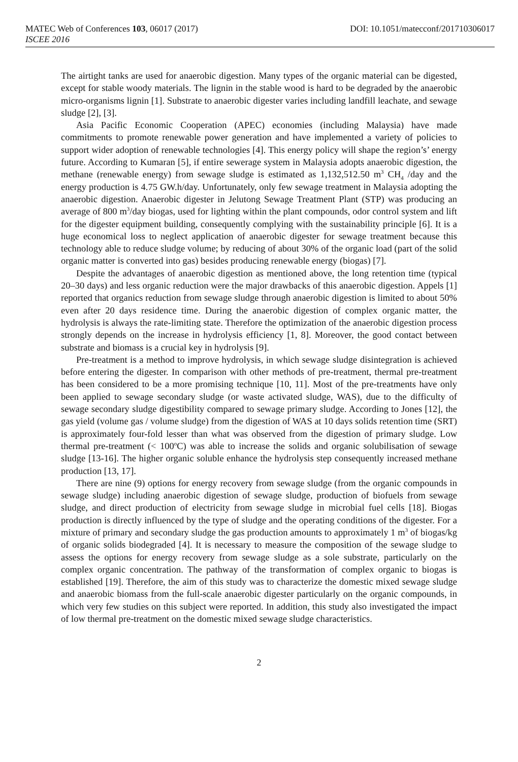MATEC Web of Conferences 103, 06017 (2017) DOI: 10.1051/matecconf/201710306017
ISCEE 2016
The airtight tanks are used for anaerobic digestion. Many types of the organic material can be digested, except for stable woody materials. The lignin in the stable wood is hard to be degraded by the anaerobic micro-organisms lignin [1]. Substrate to anaerobic digester varies including landfill leachate, and sewage sludge [2], [3].
Asia Pacific Economic Cooperation (APEC) economies (including Malaysia) have made commitments to promote renewable power generation and have implemented a variety of policies to support wider adoption of renewable technologies [4]. This energy policy will shape the region’s’ energy future. According to Kumaran [5], if entire sewerage system in Malaysia adopts anaerobic digestion, the methane (renewable energy) from sewage sludge is estimated as 1,132,512.50 m<sup>3</sup> CH<sub>4</sub> /day and the energy production is 4.75 GW.h/day. Unfortunately, only few sewage treatment in Malaysia adopting the anaerobic digestion. Anaerobic digester in Jelutong Sewage Treatment Plant (STP) was producing an average of 800 m<sup>3</sup>/day biogas, used for lighting within the plant compounds, odor control system and lift for the digester equipment building, consequently complying with the sustainability principle [6]. It is a huge economical loss to neglect application of anaerobic digester for sewage treatment because this technology able to reduce sludge volume; by reducing of about 30% of the organic load (part of the solid organic matter is converted into gas) besides producing renewable energy (biogas) [7].
Despite the advantages of anaerobic digestion as mentioned above, the long retention time (typical 20–30 days) and less organic reduction were the major drawbacks of this anaerobic digestion. Appels [1] reported that organics reduction from sewage sludge through anaerobic digestion is limited to about 50% even after 20 days residence time. During the anaerobic digestion of complex organic matter, the hydrolysis is always the rate-limiting state. Therefore the optimization of the anaerobic digestion process strongly depends on the increase in hydrolysis efficiency [1, 8]. Moreover, the good contact between substrate and biomass is a crucial key in hydrolysis [9].
Pre-treatment is a method to improve hydrolysis, in which sewage sludge disintegration is achieved before entering the digester. In comparison with other methods of pre-treatment, thermal pre-treatment has been considered to be a more promising technique [10, 11]. Most of the pre-treatments have only been applied to sewage secondary sludge (or waste activated sludge, WAS), due to the difficulty of sewage secondary sludge digestibility compared to sewage primary sludge. According to Jones [12], the gas yield (volume gas / volume sludge) from the digestion of WAS at 10 days solids retention time (SRT) is approximately four-fold lesser than what was observed from the digestion of primary sludge. Low thermal pre-treatment (< 100<sup>o</sup>C) was able to increase the solids and organic solubilisation of sewage sludge [13-16]. The higher organic soluble enhance the hydrolysis step consequently increased methane production [13, 17].
There are nine (9) options for energy recovery from sewage sludge (from the organic compounds in sewage sludge) including anaerobic digestion of sewage sludge, production of biofuels from sewage sludge, and direct production of electricity from sewage sludge in microbial fuel cells [18]. Biogas production is directly influenced by the type of sludge and the operating conditions of the digester. For a mixture of primary and secondary sludge the gas production amounts to approximately 1 m<sup>3</sup> of biogas/kg of organic solids biodegraded [4]. It is necessary to measure the composition of the sewage sludge to assess the options for energy recovery from sewage sludge as a sole substrate, particularly on the complex organic concentration. The pathway of the transformation of complex organic to biogas is established [19]. Therefore, the aim of this study was to characterize the domestic mixed sewage sludge and anaerobic biomass from the full-scale anaerobic digester particularly on the organic compounds, in which very few studies on this subject were reported. In addition, this study also investigated the impact of low thermal pre-treatment on the domestic mixed sewage sludge characteristics.
2